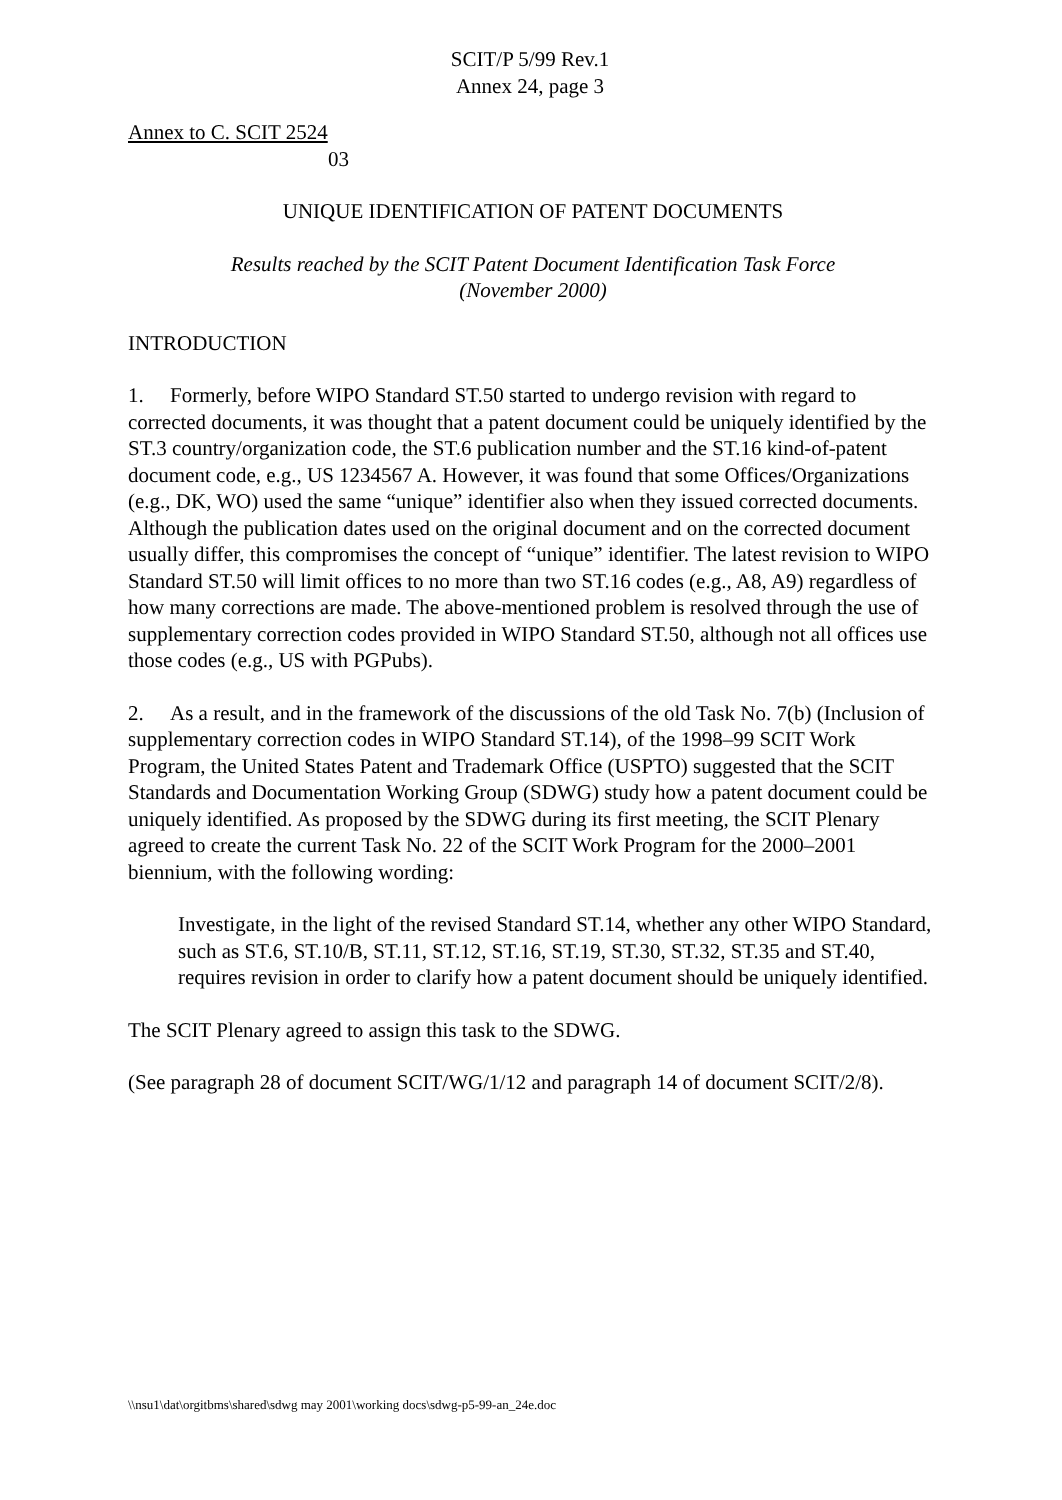SCIT/P 5/99 Rev.1
Annex 24, page 3
Annex to C. SCIT 2524
03
UNIQUE IDENTIFICATION OF PATENT DOCUMENTS
Results reached by the SCIT Patent Document Identification Task Force
(November 2000)
INTRODUCTION
1. Formerly, before WIPO Standard ST.50 started to undergo revision with regard to corrected documents, it was thought that a patent document could be uniquely identified by the ST.3 country/organization code, the ST.6 publication number and the ST.16 kind-of-patent document code, e.g., US 1234567 A. However, it was found that some Offices/Organizations (e.g., DK, WO) used the same “unique” identifier also when they issued corrected documents. Although the publication dates used on the original document and on the corrected document usually differ, this compromises the concept of “unique” identifier. The latest revision to WIPO Standard ST.50 will limit offices to no more than two ST.16 codes (e.g., A8, A9) regardless of how many corrections are made. The above-mentioned problem is resolved through the use of supplementary correction codes provided in WIPO Standard ST.50, although not all offices use those codes (e.g., US with PGPubs).
2. As a result, and in the framework of the discussions of the old Task No. 7(b) (Inclusion of supplementary correction codes in WIPO Standard ST.14), of the 1998–99 SCIT Work Program, the United States Patent and Trademark Office (USPTO) suggested that the SCIT Standards and Documentation Working Group (SDWG) study how a patent document could be uniquely identified. As proposed by the SDWG during its first meeting, the SCIT Plenary agreed to create the current Task No. 22 of the SCIT Work Program for the 2000–2001 biennium, with the following wording:
Investigate, in the light of the revised Standard ST.14, whether any other WIPO Standard, such as ST.6, ST.10/B, ST.11, ST.12, ST.16, ST.19, ST.30, ST.32, ST.35 and ST.40, requires revision in order to clarify how a patent document should be uniquely identified.
The SCIT Plenary agreed to assign this task to the SDWG.
(See paragraph 28 of document SCIT/WG/1/12 and paragraph 14 of document SCIT/2/8).
\\nsu1\dat\orgitbms\shared\sdwg may 2001\working docs\sdwg-p5-99-an_24e.doc